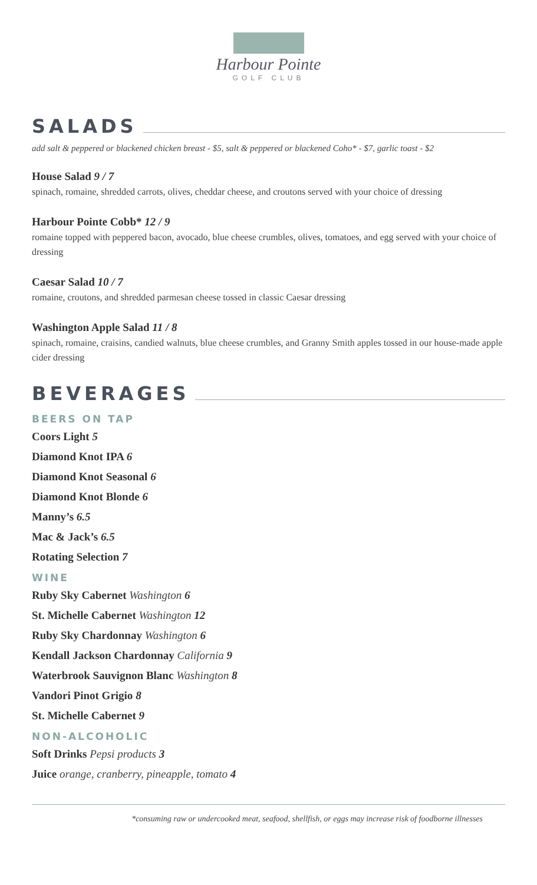Harbour Pointe
GOLF CLUB
SALADS
add salt & peppered or blackened chicken breast - $5, salt & peppered or blackened Coho* - $7, garlic toast - $2
House Salad 9 / 7
spinach, romaine, shredded carrots, olives, cheddar cheese, and croutons served with your choice of dressing
Harbour Pointe Cobb* 12 / 9
romaine topped with peppered bacon, avocado, blue cheese crumbles, olives, tomatoes, and egg served with your choice of dressing
Caesar Salad 10 / 7
romaine, croutons, and shredded parmesan cheese tossed in classic Caesar dressing
Washington Apple Salad 11 / 8
spinach, romaine, craisins, candied walnuts, blue cheese crumbles, and Granny Smith apples tossed in our house-made apple cider dressing
BEVERAGES
BEERS ON TAP
Coors Light 5
Diamond Knot IPA 6
Diamond Knot Seasonal 6
Diamond Knot Blonde 6
Manny’s 6.5
Mac & Jack’s 6.5
Rotating Selection 7
WINE
Ruby Sky Cabernet Washington 6
St. Michelle Cabernet Washington 12
Ruby Sky Chardonnay Washington 6
Kendall Jackson Chardonnay California 9
Waterbrook Sauvignon Blanc Washington 8
Vandori Pinot Grigio 8
St. Michelle Cabernet 9
NON-ALCOHOLIC
Soft Drinks Pepsi products 3
Juice orange, cranberry, pineapple, tomato 4
*consuming raw or undercooked meat, seafood, shellfish, or eggs may increase risk of foodborne illnesses